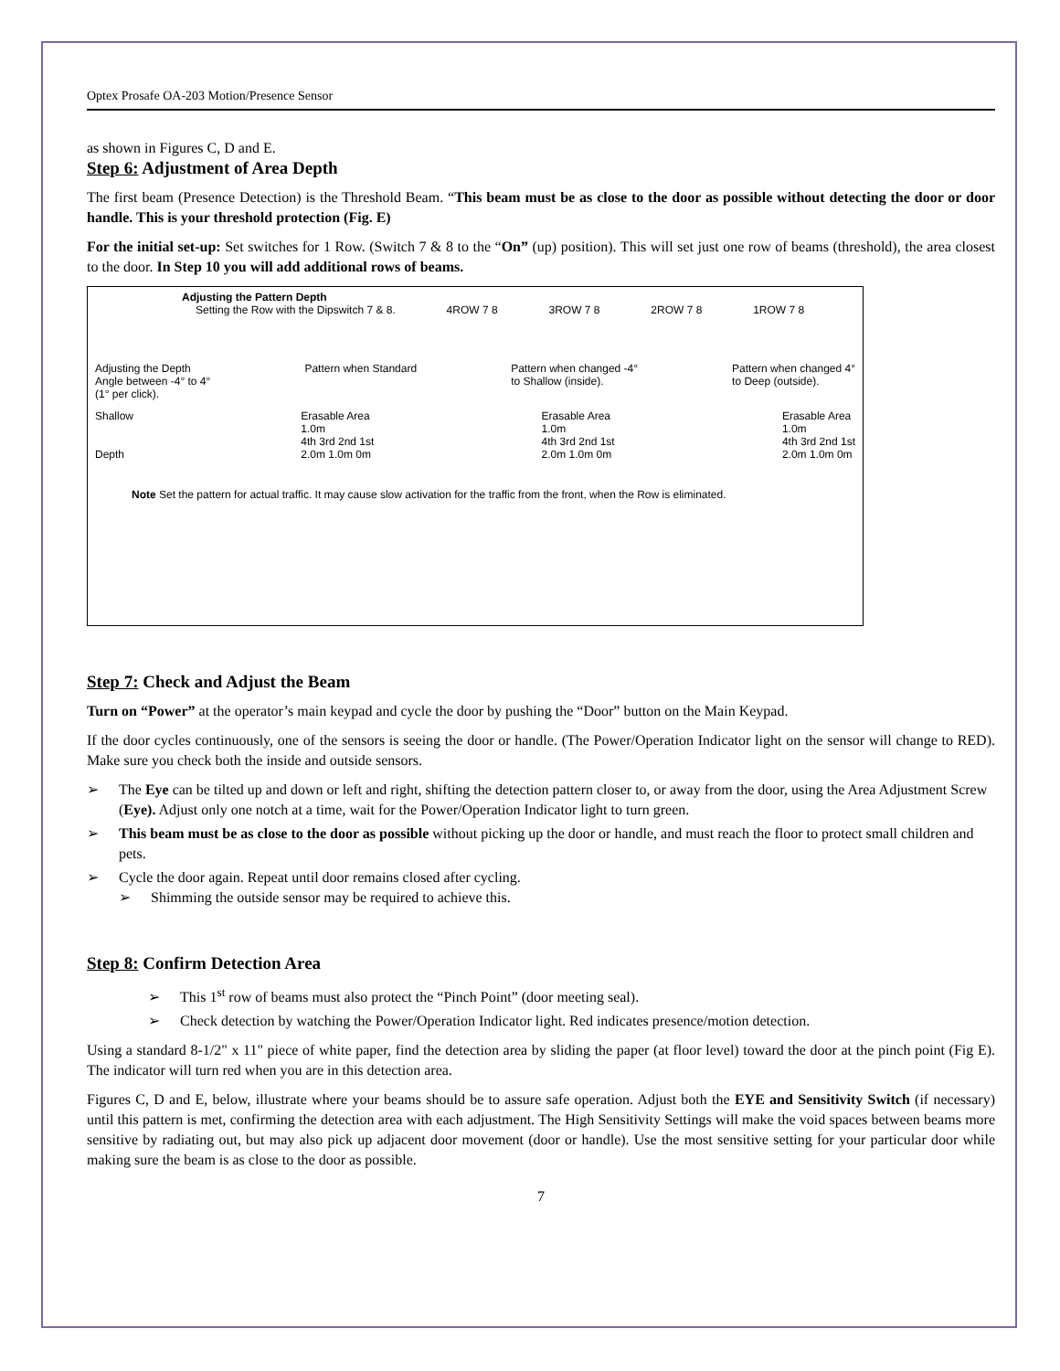Optex Prosafe OA-203 Motion/Presence Sensor
as shown in Figures C, D and E.
Step 6: Adjustment of Area Depth
The first beam (Presence Detection) is the Threshold Beam. “This beam must be as close to the door as possible without detecting the door or door handle. This is your threshold protection (Fig. E)
For the initial set-up: Set switches for 1 Row. (Switch 7 & 8 to the “On” (up) position). This will set just one row of beams (threshold), the area closest to the door. In Step 10 you will add additional rows of beams.
Adjusting the Pattern Depth
Setting the Row with the Dipswitch 7 & 8. 4ROW 7 8 3ROW 7 8 2ROW 7 8 1ROW 7 8
Adjusting the Depth
Angle between -4° to 4°
(1° per click). Pattern when Standard Pattern when changed -4°
to Shallow (inside). Pattern when changed 4°
to Deep (outside).
Shallow
Depth Erasable Area
1.0m
4th 3rd 2nd 1st
2.0m 1.0m 0m Erasable Area
1.0m
4th 3rd 2nd 1st
2.0m 1.0m 0m Erasable Area
1.0m
4th 3rd 2nd 1st
2.0m 1.0m 0m
Note Set the pattern for actual traffic. It may cause slow activation for the traffic from the front, when the Row is eliminated.
Step 7: Check and Adjust the Beam
Turn on “Power” at the operator’s main keypad and cycle the door by pushing the “Door” button on the Main Keypad.
If the door cycles continuously, one of the sensors is seeing the door or handle. (The Power/Operation Indicator light on the sensor will change to RED). Make sure you check both the inside and outside sensors.
The Eye can be tilted up and down or left and right, shifting the detection pattern closer to, or away from the door, using the Area Adjustment Screw (Eye). Adjust only one notch at a time, wait for the Power/Operation Indicator light to turn green.
This beam must be as close to the door as possible without picking up the door or handle, and must reach the floor to protect small children and pets.
Cycle the door again. Repeat until door remains closed after cycling.
Shimming the outside sensor may be required to achieve this.
Step 8: Confirm Detection Area
This 1<sup>st</sup> row of beams must also protect the “Pinch Point” (door meeting seal).
Check detection by watching the Power/Operation Indicator light. Red indicates presence/motion detection.
Using a standard 8-1/2" x 11" piece of white paper, find the detection area by sliding the paper (at floor level) toward the door at the pinch point (Fig E). The indicator will turn red when you are in this detection area.
Figures C, D and E, below, illustrate where your beams should be to assure safe operation. Adjust both the EYE and Sensitivity Switch (if necessary) until this pattern is met, confirming the detection area with each adjustment. The High Sensitivity Settings will make the void spaces between beams more sensitive by radiating out, but may also pick up adjacent door movement (door or handle). Use the most sensitive setting for your particular door while making sure the beam is as close to the door as possible.
7